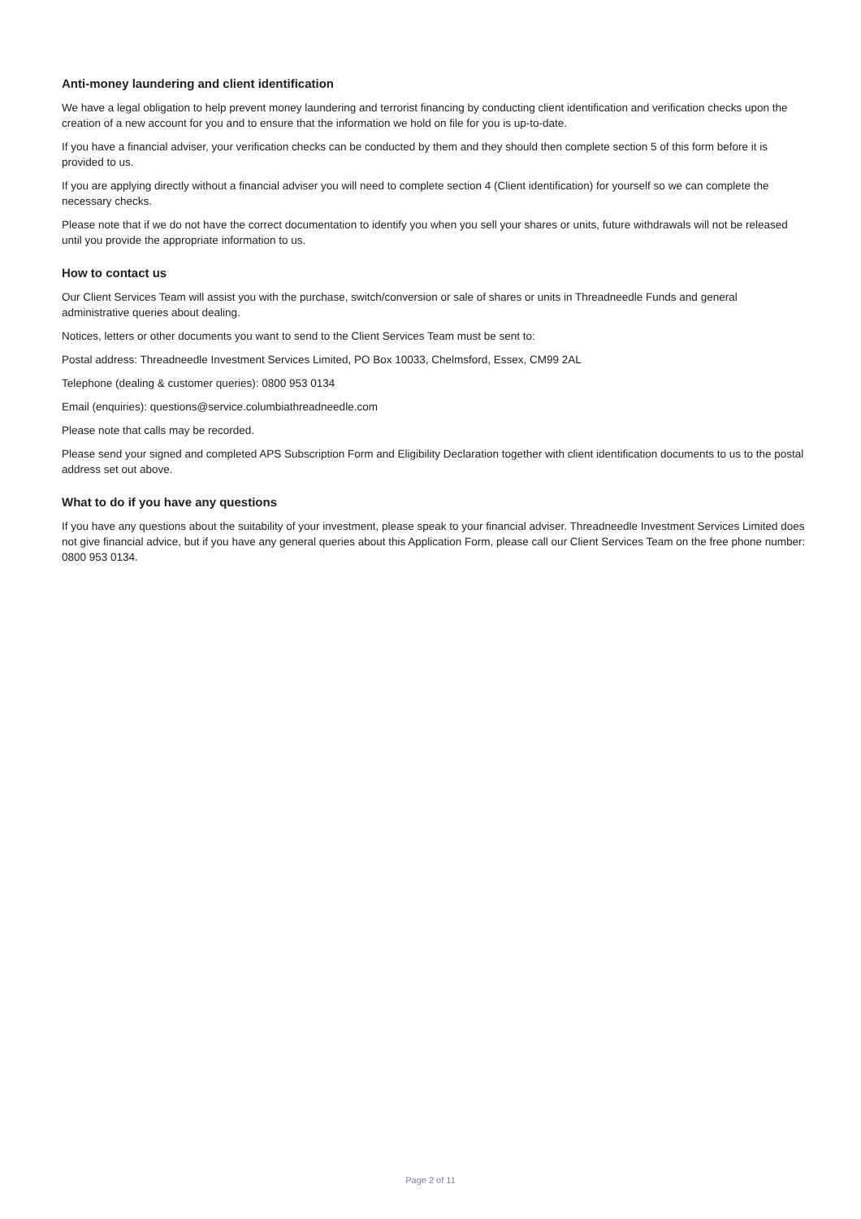Anti-money laundering and client identification
We have a legal obligation to help prevent money laundering and terrorist financing by conducting client identification and verification checks upon the creation of a new account for you and to ensure that the information we hold on file for you is up-to-date.
If you have a financial adviser, your verification checks can be conducted by them and they should then complete section 5 of this form before it is provided to us.
If you are applying directly without a financial adviser you will need to complete section 4 (Client identification) for yourself so we can complete the necessary checks.
Please note that if we do not have the correct documentation to identify you when you sell your shares or units, future withdrawals will not be released until you provide the appropriate information to us.
How to contact us
Our Client Services Team will assist you with the purchase, switch/conversion or sale of shares or units in Threadneedle Funds and general administrative queries about dealing.
Notices, letters or other documents you want to send to the Client Services Team must be sent to:
Postal address: Threadneedle Investment Services Limited, PO Box 10033, Chelmsford, Essex, CM99 2AL
Telephone (dealing & customer queries): 0800 953 0134
Email (enquiries): questions@service.columbiathreadneedle.com
Please note that calls may be recorded.
Please send your signed and completed APS Subscription Form and Eligibility Declaration together with client identification documents to us to the postal address set out above.
What to do if you have any questions
If you have any questions about the suitability of your investment, please speak to your financial adviser. Threadneedle Investment Services Limited does not give financial advice, but if you have any general queries about this Application Form, please call our Client Services Team on the free phone number: 0800 953 0134.
Page 2 of 11